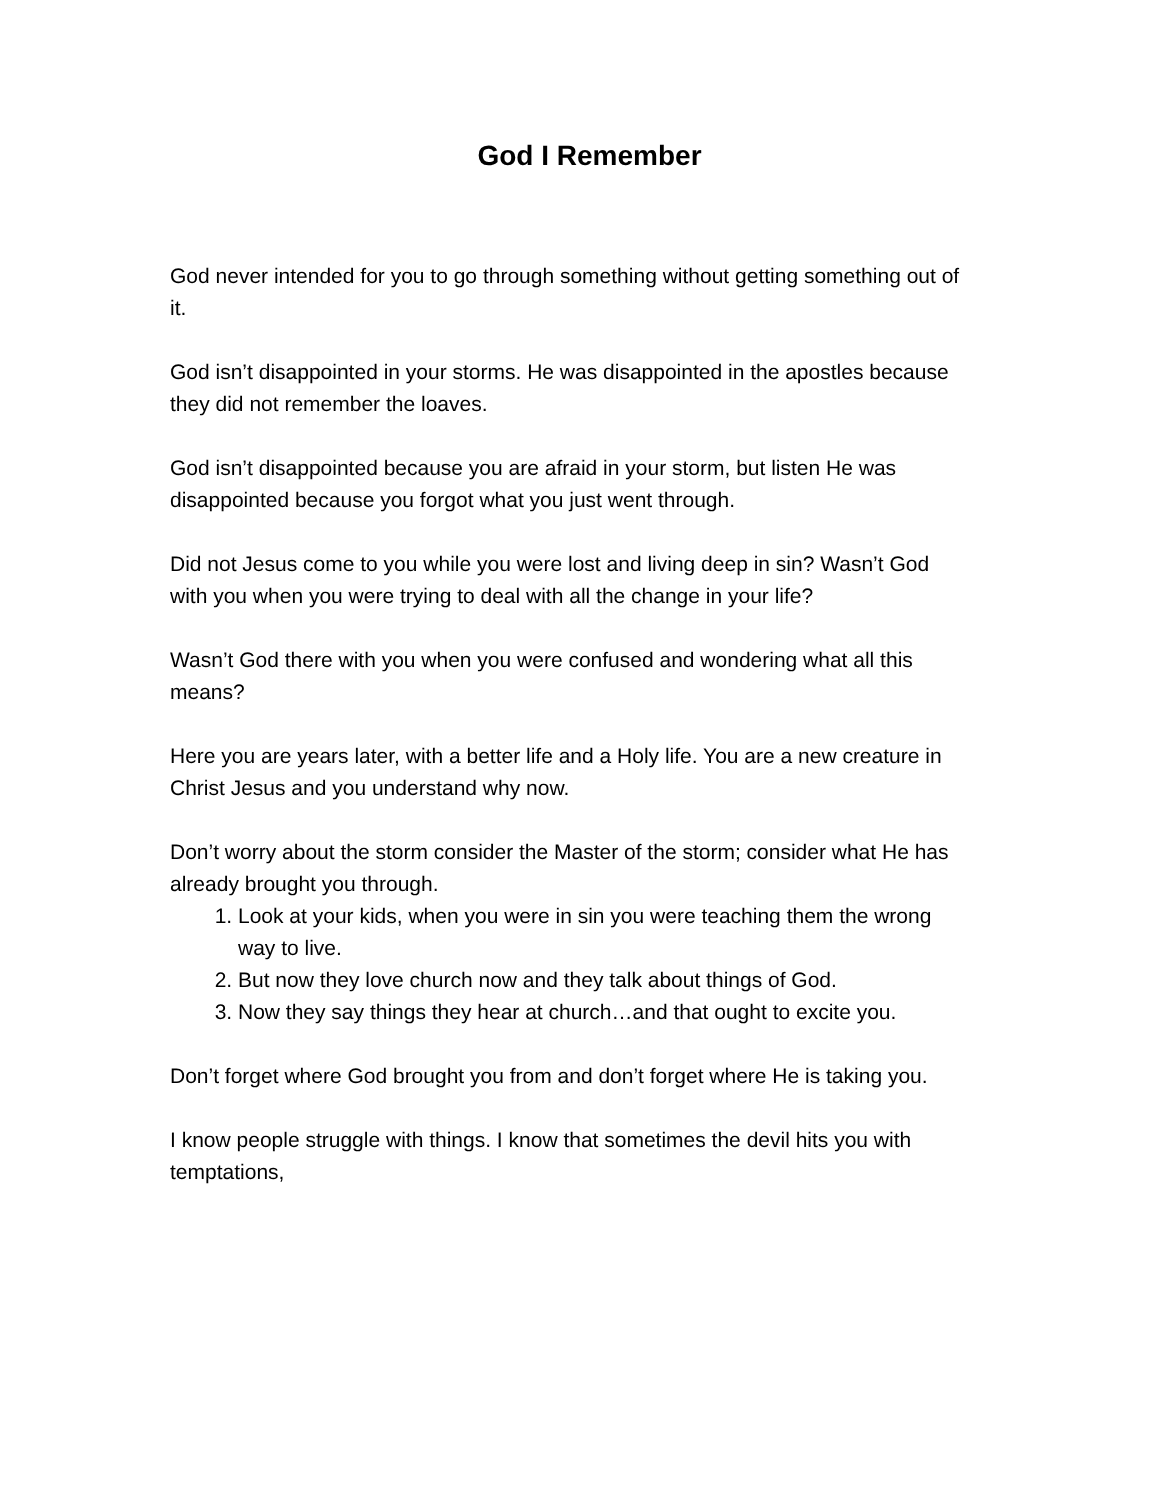God I Remember
God never intended for you to go through something without getting something out of it.
God isn’t disappointed in your storms. He was disappointed in the apostles because they did not remember the loaves.
God isn’t disappointed because you are afraid in your storm, but listen He was disappointed because you forgot what you just went through.
Did not Jesus come to you while you were lost and living deep in sin? Wasn’t God with you when you were trying to deal with all the change in your life?
Wasn’t God there with you when you were confused and wondering what all this means?
Here you are years later, with a better life and a Holy life. You are a new creature in Christ Jesus and you understand why now.
Don’t worry about the storm consider the Master of the storm; consider what He has already brought you through.
1. Look at your kids, when you were in sin you were teaching them the wrong way to live.
2. But now they love church now and they talk about things of God.
3. Now they say things they hear at church…and that ought to excite you.
Don’t forget where God brought you from and don’t forget where He is taking you.
I know people struggle with things. I know that sometimes the devil hits you with temptations,